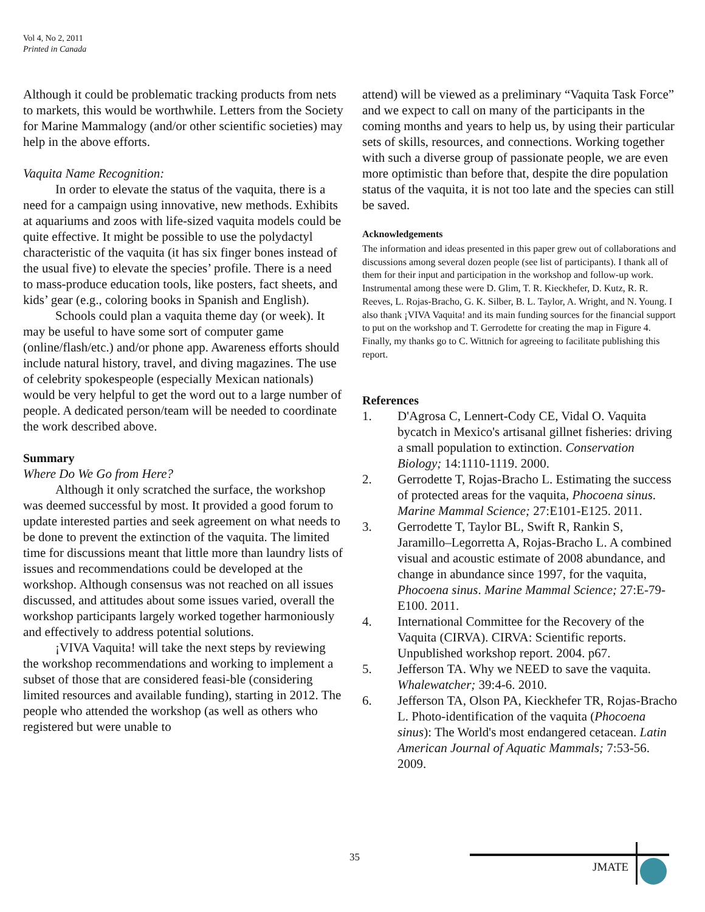Vol 4, No 2, 2011
Printed in Canada
Although it could be problematic tracking products from nets to markets, this would be worthwhile. Letters from the Society for Marine Mammalogy (and/or other scientific societies) may help in the above efforts.
Vaquita Name Recognition:
In order to elevate the status of the vaquita, there is a need for a campaign using innovative, new methods. Exhibits at aquariums and zoos with life-sized vaquita models could be quite effective. It might be possible to use the polydactyl characteristic of the vaquita (it has six finger bones instead of the usual five) to elevate the species’ profile. There is a need to mass-produce education tools, like posters, fact sheets, and kids’ gear (e.g., coloring books in Spanish and English).
Schools could plan a vaquita theme day (or week). It may be useful to have some sort of computer game (online/flash/etc.) and/or phone app. Awareness efforts should include natural history, travel, and diving magazines. The use of celebrity spokespeople (especially Mexican nationals) would be very helpful to get the word out to a large number of people. A dedicated person/team will be needed to coordinate the work described above.
Summary
Where Do We Go from Here?
Although it only scratched the surface, the workshop was deemed successful by most. It provided a good forum to update interested parties and seek agreement on what needs to be done to prevent the extinction of the vaquita. The limited time for discussions meant that little more than laundry lists of issues and recommendations could be developed at the workshop. Although consensus was not reached on all issues discussed, and attitudes about some issues varied, overall the workshop participants largely worked together harmoniously and effectively to address potential solutions.
¡VIVA Vaquita! will take the next steps by reviewing the workshop recommendations and working to implement a subset of those that are considered feasi-ble (considering limited resources and available funding), starting in 2012. The people who attended the workshop (as well as others who registered but were unable to
attend) will be viewed as a preliminary “Vaquita Task Force” and we expect to call on many of the participants in the coming months and years to help us, by using their particular sets of skills, resources, and connections. Working together with such a diverse group of passionate people, we are even more optimistic than before that, despite the dire population status of the vaquita, it is not too late and the species can still be saved.
Acknowledgements
The information and ideas presented in this paper grew out of collaborations and discussions among several dozen people (see list of participants). I thank all of them for their input and participation in the workshop and follow-up work. Instrumental among these were D. Glim, T. R. Kieckhefer, D. Kutz, R. R. Reeves, L. Rojas-Bracho, G. K. Silber, B. L. Taylor, A. Wright, and N. Young. I also thank ¡VIVA Vaquita! and its main funding sources for the financial support to put on the workshop and T. Gerrodette for creating the map in Figure 4. Finally, my thanks go to C. Wittnich for agreeing to facilitate publishing this report.
References
1. D'Agrosa C, Lennert-Cody CE, Vidal O. Vaquita bycatch in Mexico's artisanal gillnet fisheries: driving a small population to extinction. Conservation Biology; 14:1110-1119. 2000.
2. Gerrodette T, Rojas-Bracho L. Estimating the success of protected areas for the vaquita, Phocoena sinus. Marine Mammal Science; 27:E101-E125. 2011.
3. Gerrodette T, Taylor BL, Swift R, Rankin S, Jaramillo–Legorretta A, Rojas-Bracho L. A combined visual and acoustic estimate of 2008 abundance, and change in abundance since 1997, for the vaquita, Phocoena sinus. Marine Mammal Science; 27:E-79-E100. 2011.
4. International Committee for the Recovery of the Vaquita (CIRVA). CIRVA: Scientific reports. Unpublished workshop report. 2004. p67.
5. Jefferson TA. Why we NEED to save the vaquita. Whalewatcher; 39:4-6. 2010.
6. Jefferson TA, Olson PA, Kieckhefer TR, Rojas-Bracho L. Photo-identification of the vaquita (Phocoena sinus): The World's most endangered cetacean. Latin American Journal of Aquatic Mammals; 7:53-56. 2009.
35
JMATE